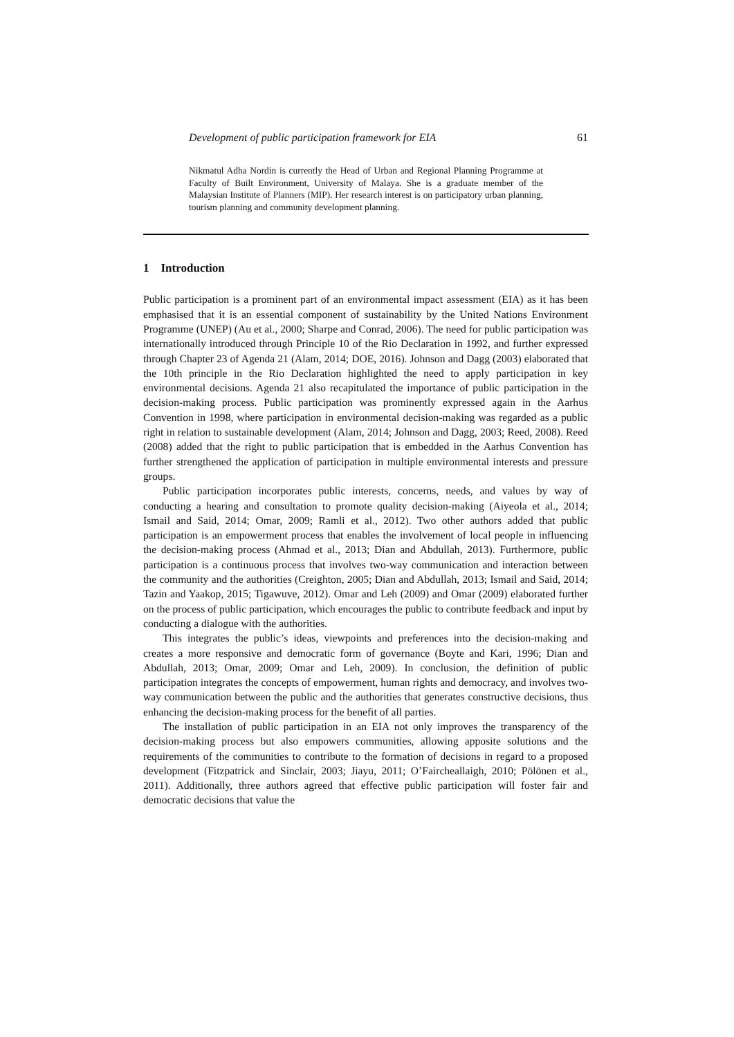Development of public participation framework for EIA 61
Nikmatul Adha Nordin is currently the Head of Urban and Regional Planning Programme at Faculty of Built Environment, University of Malaya. She is a graduate member of the Malaysian Institute of Planners (MIP). Her research interest is on participatory urban planning, tourism planning and community development planning.
1 Introduction
Public participation is a prominent part of an environmental impact assessment (EIA) as it has been emphasised that it is an essential component of sustainability by the United Nations Environment Programme (UNEP) (Au et al., 2000; Sharpe and Conrad, 2006). The need for public participation was internationally introduced through Principle 10 of the Rio Declaration in 1992, and further expressed through Chapter 23 of Agenda 21 (Alam, 2014; DOE, 2016). Johnson and Dagg (2003) elaborated that the 10th principle in the Rio Declaration highlighted the need to apply participation in key environmental decisions. Agenda 21 also recapitulated the importance of public participation in the decision-making process. Public participation was prominently expressed again in the Aarhus Convention in 1998, where participation in environmental decision-making was regarded as a public right in relation to sustainable development (Alam, 2014; Johnson and Dagg, 2003; Reed, 2008). Reed (2008) added that the right to public participation that is embedded in the Aarhus Convention has further strengthened the application of participation in multiple environmental interests and pressure groups.
Public participation incorporates public interests, concerns, needs, and values by way of conducting a hearing and consultation to promote quality decision-making (Aiyeola et al., 2014; Ismail and Said, 2014; Omar, 2009; Ramli et al., 2012). Two other authors added that public participation is an empowerment process that enables the involvement of local people in influencing the decision-making process (Ahmad et al., 2013; Dian and Abdullah, 2013). Furthermore, public participation is a continuous process that involves two-way communication and interaction between the community and the authorities (Creighton, 2005; Dian and Abdullah, 2013; Ismail and Said, 2014; Tazin and Yaakop, 2015; Tigawuve, 2012). Omar and Leh (2009) and Omar (2009) elaborated further on the process of public participation, which encourages the public to contribute feedback and input by conducting a dialogue with the authorities.
This integrates the public’s ideas, viewpoints and preferences into the decision-making and creates a more responsive and democratic form of governance (Boyte and Kari, 1996; Dian and Abdullah, 2013; Omar, 2009; Omar and Leh, 2009). In conclusion, the definition of public participation integrates the concepts of empowerment, human rights and democracy, and involves two-way communication between the public and the authorities that generates constructive decisions, thus enhancing the decision-making process for the benefit of all parties.
The installation of public participation in an EIA not only improves the transparency of the decision-making process but also empowers communities, allowing apposite solutions and the requirements of the communities to contribute to the formation of decisions in regard to a proposed development (Fitzpatrick and Sinclair, 2003; Jiayu, 2011; O’Faircheallaigh, 2010; Pölönen et al., 2011). Additionally, three authors agreed that effective public participation will foster fair and democratic decisions that value the